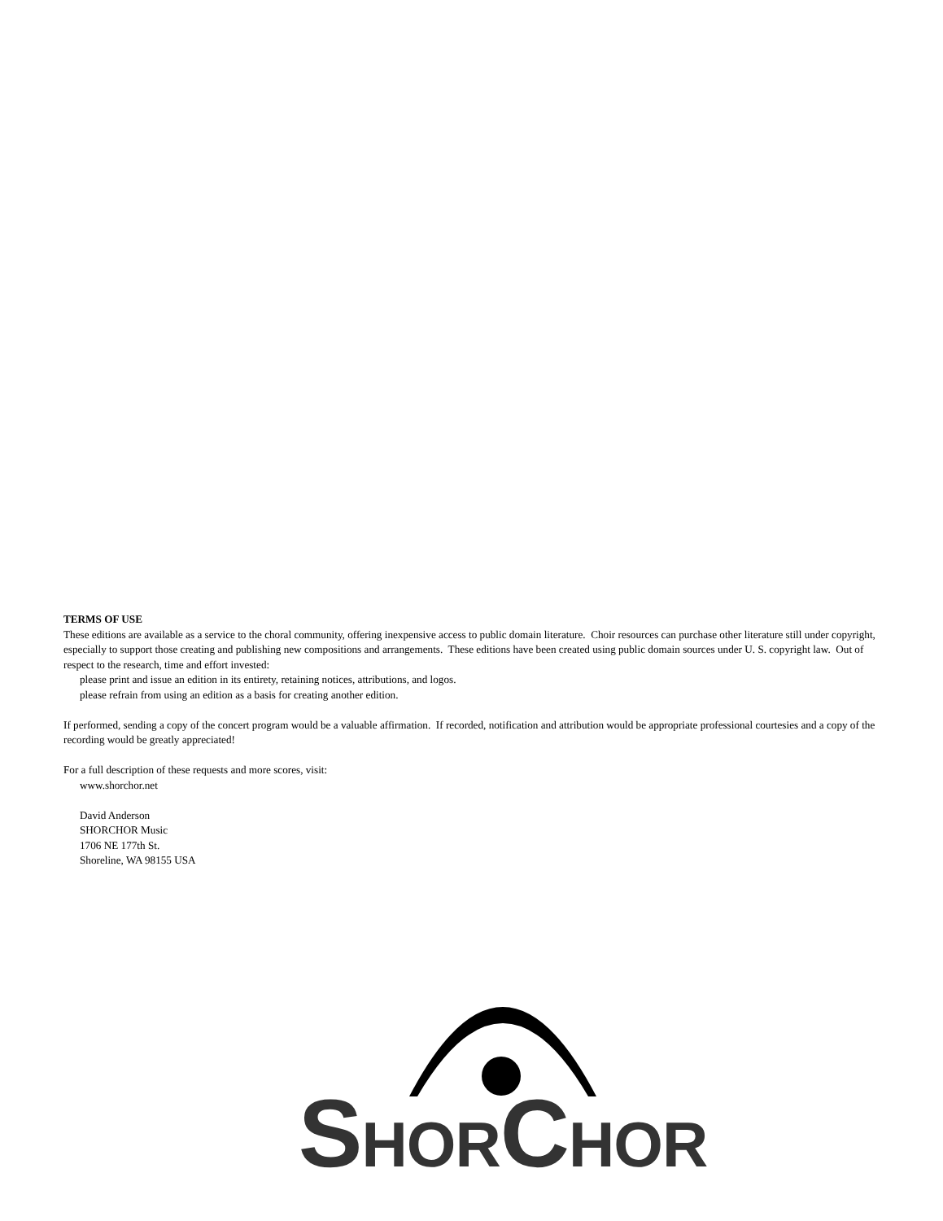TERMS OF USE
These editions are available as a service to the choral community, offering inexpensive access to public domain literature. Choir resources can purchase other literature still under copyright, especially to support those creating and publishing new compositions and arrangements. These editions have been created using public domain sources under U. S. copyright law. Out of respect to the research, time and effort invested:
please print and issue an edition in its entirety, retaining notices, attributions, and logos.
please refrain from using an edition as a basis for creating another edition.
If performed, sending a copy of the concert program would be a valuable affirmation. If recorded, notification and attribution would be appropriate professional courtesies and a copy of the recording would be greatly appreciated!
For a full description of these requests and more scores, visit:
www.shorchor.net
David Anderson
SHORCHOR Music
1706 NE 177th St.
Shoreline, WA 98155 USA
SHORCHOR